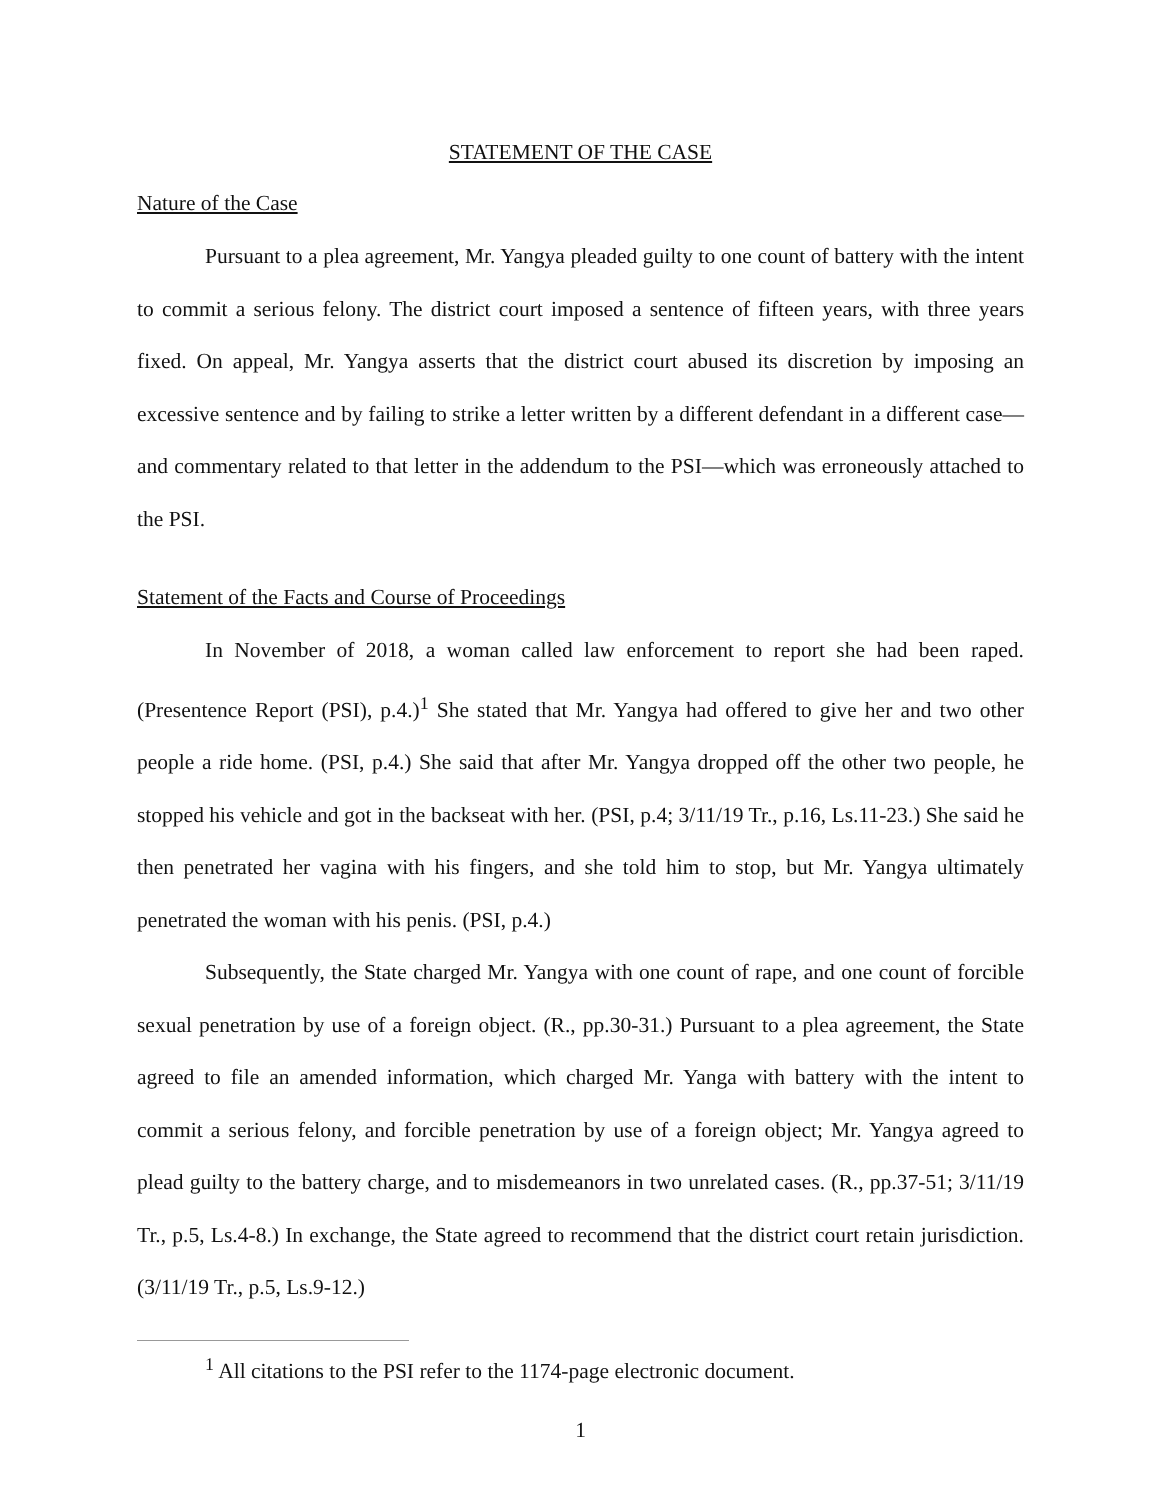STATEMENT OF THE CASE
Nature of the Case
Pursuant to a plea agreement, Mr. Yangya pleaded guilty to one count of battery with the intent to commit a serious felony. The district court imposed a sentence of fifteen years, with three years fixed. On appeal, Mr. Yangya asserts that the district court abused its discretion by imposing an excessive sentence and by failing to strike a letter written by a different defendant in a different case—and commentary related to that letter in the addendum to the PSI—which was erroneously attached to the PSI.
Statement of the Facts and Course of Proceedings
In November of 2018, a woman called law enforcement to report she had been raped. (Presentence Report (PSI), p.4.)<sup>1</sup> She stated that Mr. Yangya had offered to give her and two other people a ride home. (PSI, p.4.) She said that after Mr. Yangya dropped off the other two people, he stopped his vehicle and got in the backseat with her. (PSI, p.4; 3/11/19 Tr., p.16, Ls.11-23.) She said he then penetrated her vagina with his fingers, and she told him to stop, but Mr. Yangya ultimately penetrated the woman with his penis. (PSI, p.4.)
Subsequently, the State charged Mr. Yangya with one count of rape, and one count of forcible sexual penetration by use of a foreign object. (R., pp.30-31.) Pursuant to a plea agreement, the State agreed to file an amended information, which charged Mr. Yanga with battery with the intent to commit a serious felony, and forcible penetration by use of a foreign object; Mr. Yangya agreed to plead guilty to the battery charge, and to misdemeanors in two unrelated cases. (R., pp.37-51; 3/11/19 Tr., p.5, Ls.4-8.) In exchange, the State agreed to recommend that the district court retain jurisdiction. (3/11/19 Tr., p.5, Ls.9-12.)
<sup>1</sup> All citations to the PSI refer to the 1174-page electronic document.
1